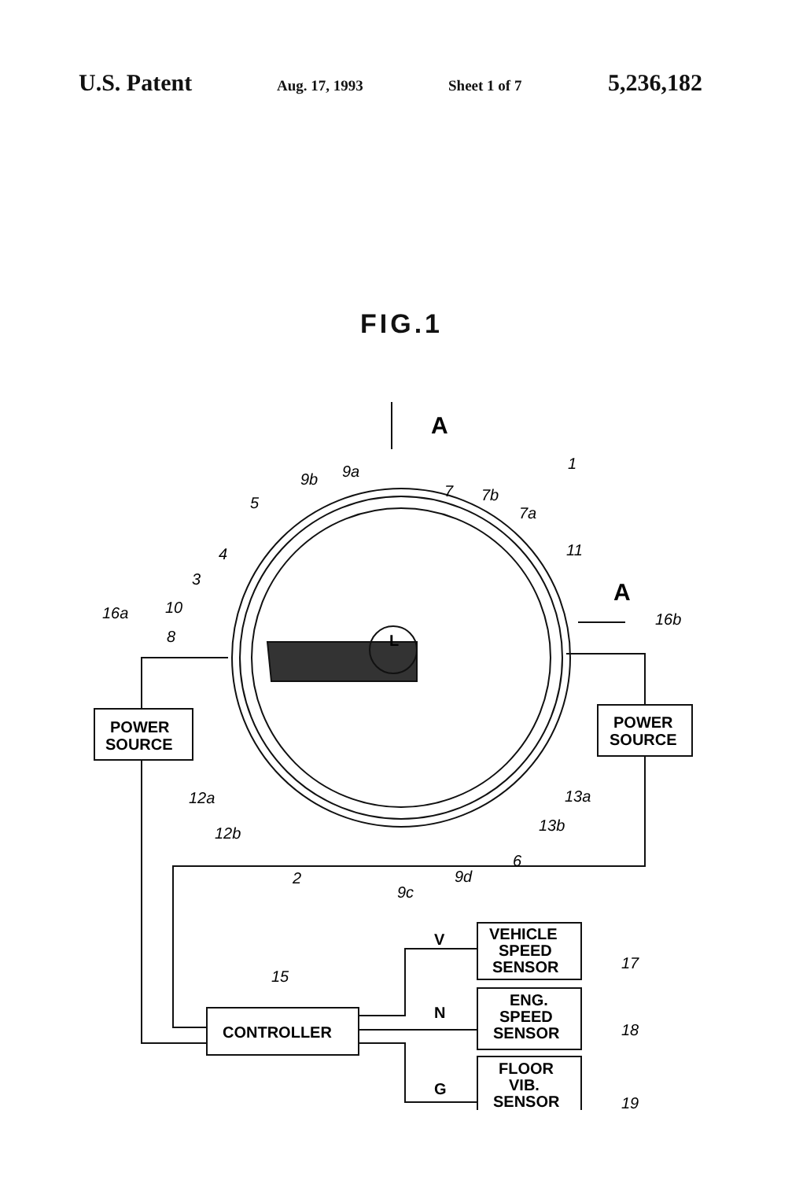U.S. Patent Aug. 17, 1993 Sheet 1 of 7 5,236,182
FIG.1
A
A
POWER
SOURCE
POWER
SOURCE
CONTROLLER
VEHICLE
SPEED
SENSOR
ENG.
SPEED
SENSOR
FLOOR
VIB.
SENSOR
V
N
G
1
9a
9b
5
7
7b
7a
11
4
3
10
8
16a
16b
L
12a
12b
13a
13b
2
9c
9d
6
15
17
18
19